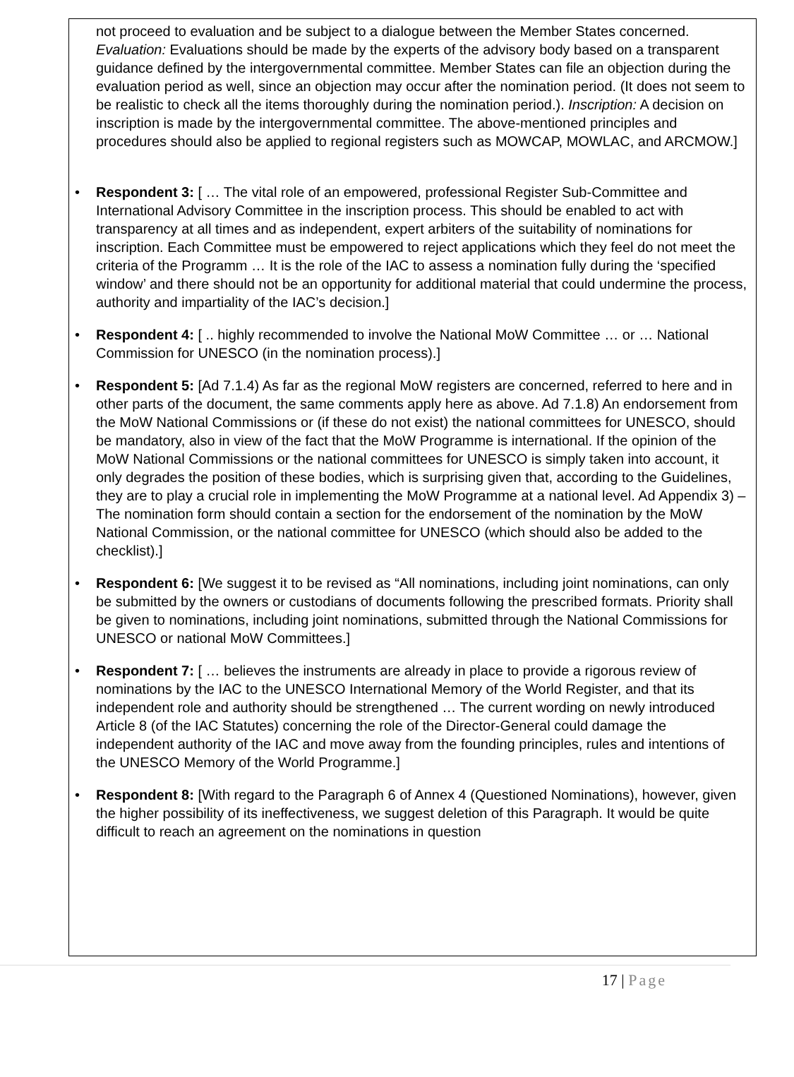not proceed to evaluation and be subject to a dialogue between the Member States concerned. Evaluation: Evaluations should be made by the experts of the advisory body based on a transparent guidance defined by the intergovernmental committee. Member States can file an objection during the evaluation period as well, since an objection may occur after the nomination period. (It does not seem to be realistic to check all the items thoroughly during the nomination period.). Inscription: A decision on inscription is made by the intergovernmental committee. The above-mentioned principles and procedures should also be applied to regional registers such as MOWCAP, MOWLAC, and ARCMOW.]
• Respondent 3: [ … The vital role of an empowered, professional Register Sub-Committee and International Advisory Committee in the inscription process. This should be enabled to act with transparency at all times and as independent, expert arbiters of the suitability of nominations for inscription. Each Committee must be empowered to reject applications which they feel do not meet the criteria of the Programm … It is the role of the IAC to assess a nomination fully during the ‘specified window’ and there should not be an opportunity for additional material that could undermine the process, authority and impartiality of the IAC’s decision.]
• Respondent 4: [ .. highly recommended to involve the National MoW Committee … or … National Commission for UNESCO (in the nomination process).]
• Respondent 5: [Ad 7.1.4) As far as the regional MoW registers are concerned, referred to here and in other parts of the document, the same comments apply here as above. Ad 7.1.8) An endorsement from the MoW National Commissions or (if these do not exist) the national committees for UNESCO, should be mandatory, also in view of the fact that the MoW Programme is international. If the opinion of the MoW National Commissions or the national committees for UNESCO is simply taken into account, it only degrades the position of these bodies, which is surprising given that, according to the Guidelines, they are to play a crucial role in implementing the MoW Programme at a national level. Ad Appendix 3) – The nomination form should contain a section for the endorsement of the nomination by the MoW National Commission, or the national committee for UNESCO (which should also be added to the checklist).]
• Respondent 6: [We suggest it to be revised as “All nominations, including joint nominations, can only be submitted by the owners or custodians of documents following the prescribed formats. Priority shall be given to nominations, including joint nominations, submitted through the National Commissions for UNESCO or national MoW Committees.]
• Respondent 7: [ … believes the instruments are already in place to provide a rigorous review of nominations by the IAC to the UNESCO International Memory of the World Register, and that its independent role and authority should be strengthened … The current wording on newly introduced Article 8 (of the IAC Statutes) concerning the role of the Director-General could damage the independent authority of the IAC and move away from the founding principles, rules and intentions of the UNESCO Memory of the World Programme.]
• Respondent 8: [With regard to the Paragraph 6 of Annex 4 (Questioned Nominations), however, given the higher possibility of its ineffectiveness, we suggest deletion of this Paragraph. It would be quite difficult to reach an agreement on the nominations in question
17 | Page